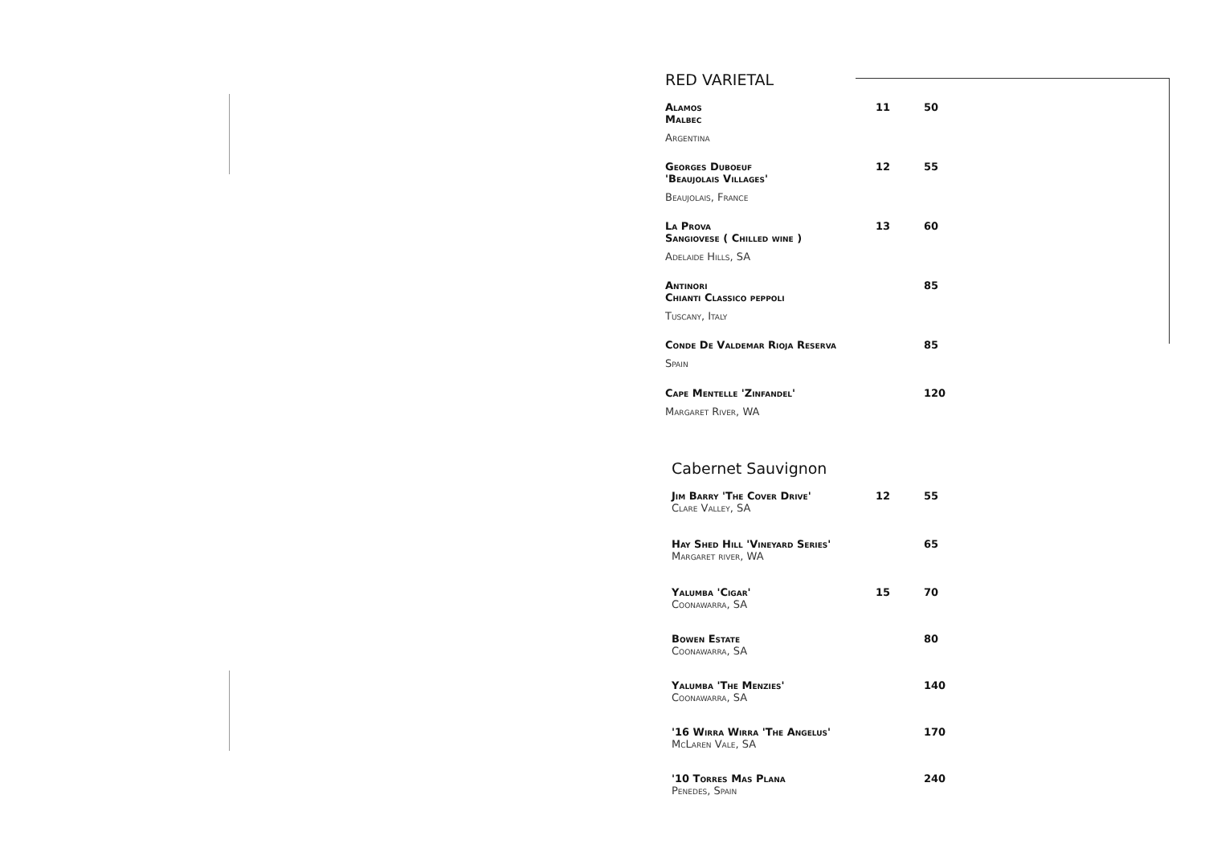RED VARIETAL
| Alamos Malbec Argentina | 11 | 50 |
| Georges Duboeuf 'Beaujolais Villages' Beaujolais, France | 12 | 55 |
| La Prova Sangiovese ( Chilled wine ) Adelaide Hills, SA | 13 | 60 |
| Antinori Chianti Classico peppoli Tuscany, Italy | | 85 |
| Conde De Valdemar Rioja Reserva Spain | | 85 |
| Cape Mentelle 'Zinfandel' Margaret River, WA | | 120 |
Cabernet Sauvignon
| Jim Barry 'The Cover Drive' Clare Valley, SA | 12 | 55 |
| Hay Shed Hill 'Vineyard Series' Margaret river, WA | | 65 |
| Yalumba 'Cigar' Coonawarra, SA | 15 | 70 |
| Bowen Estate Coonawarra, SA | | 80 |
| Yalumba 'The Menzies' Coonawarra, SA | | 140 |
| '16 Wirra Wirra 'The Angelus' McLaren Vale, SA | | 170 |
| '10 Torres Mas Plana Penedes, Spain | | 240 |